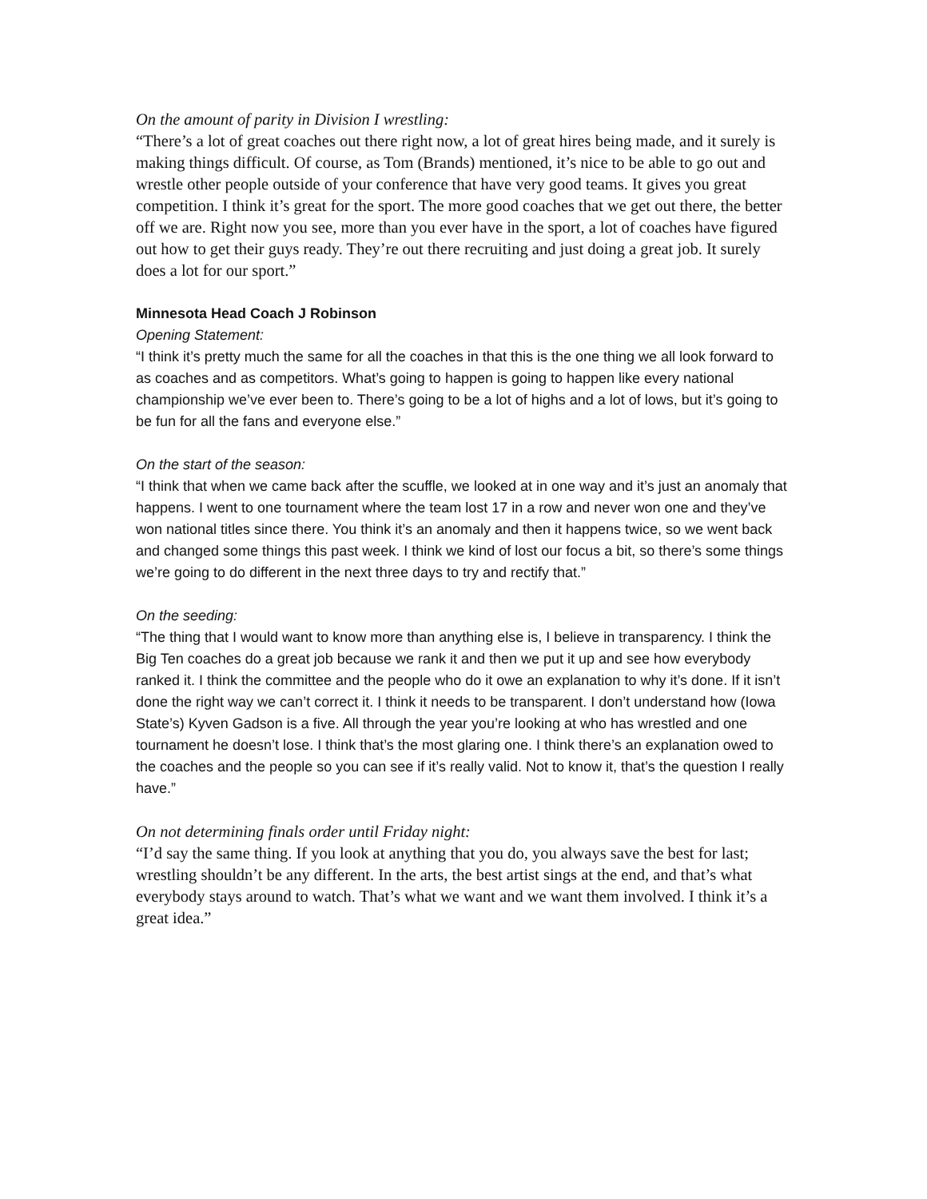On the amount of parity in Division I wrestling:
“There’s a lot of great coaches out there right now, a lot of great hires being made, and it surely is making things difficult. Of course, as Tom (Brands) mentioned, it’s nice to be able to go out and wrestle other people outside of your conference that have very good teams. It gives you great competition. I think it’s great for the sport. The more good coaches that we get out there, the better off we are. Right now you see, more than you ever have in the sport, a lot of coaches have figured out how to get their guys ready. They’re out there recruiting and just doing a great job. It surely does a lot for our sport.”
Minnesota Head Coach J Robinson
Opening Statement:
“I think it’s pretty much the same for all the coaches in that this is the one thing we all look forward to as coaches and as competitors. What’s going to happen is going to happen like every national championship we’ve ever been to. There’s going to be a lot of highs and a lot of lows, but it’s going to be fun for all the fans and everyone else.”
On the start of the season:
“I think that when we came back after the scuffle, we looked at in one way and it’s just an anomaly that happens. I went to one tournament where the team lost 17 in a row and never won one and they’ve won national titles since there. You think it’s an anomaly and then it happens twice, so we went back and changed some things this past week. I think we kind of lost our focus a bit, so there’s some things we’re going to do different in the next three days to try and rectify that.”
On the seeding:
“The thing that I would want to know more than anything else is, I believe in transparency. I think the Big Ten coaches do a great job because we rank it and then we put it up and see how everybody ranked it. I think the committee and the people who do it owe an explanation to why it’s done. If it isn’t done the right way we can’t correct it. I think it needs to be transparent. I don’t understand how (Iowa State’s) Kyven Gadson is a five. All through the year you’re looking at who has wrestled and one tournament he doesn’t lose. I think that’s the most glaring one. I think there’s an explanation owed to the coaches and the people so you can see if it’s really valid. Not to know it, that’s the question I really have.”
On not determining finals order until Friday night:
“I’d say the same thing. If you look at anything that you do, you always save the best for last; wrestling shouldn’t be any different. In the arts, the best artist sings at the end, and that’s what everybody stays around to watch. That’s what we want and we want them involved. I think it’s a great idea.”